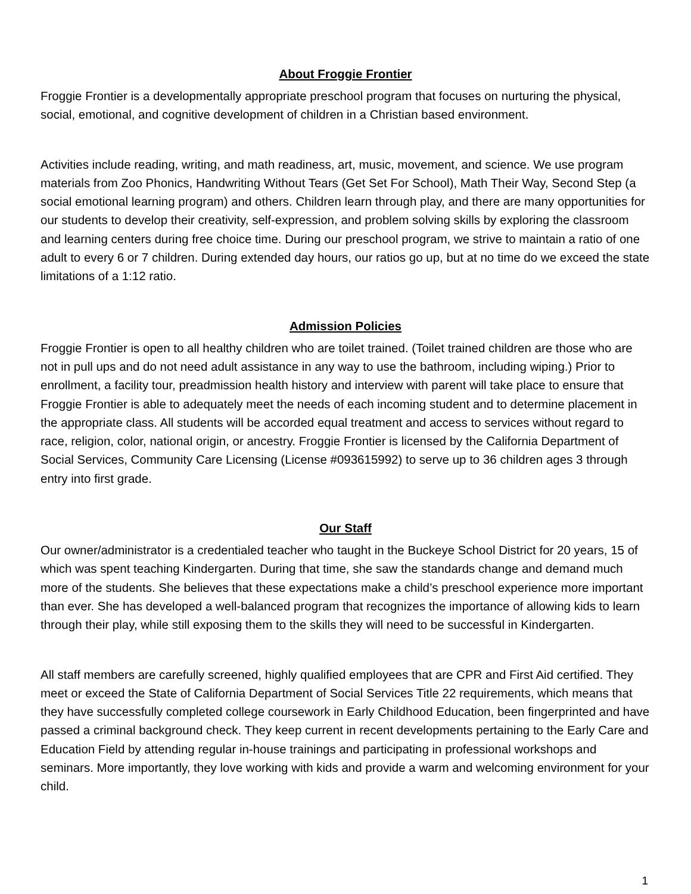About Froggie Frontier
Froggie Frontier is a developmentally appropriate preschool program that focuses on nurturing the physical, social, emotional, and cognitive development of children in a Christian based environment.
Activities include reading, writing, and math readiness, art, music, movement, and science. We use program materials from Zoo Phonics, Handwriting Without Tears (Get Set For School), Math Their Way, Second Step (a social emotional learning program) and others. Children learn through play, and there are many opportunities for our students to develop their creativity, self-expression, and problem solving skills by exploring the classroom and learning centers during free choice time. During our preschool program, we strive to maintain a ratio of one adult to every 6 or 7 children. During extended day hours, our ratios go up, but at no time do we exceed the state limitations of a 1:12 ratio.
Admission Policies
Froggie Frontier is open to all healthy children who are toilet trained. (Toilet trained children are those who are not in pull ups and do not need adult assistance in any way to use the bathroom, including wiping.) Prior to enrollment, a facility tour, preadmission health history and interview with parent will take place to ensure that Froggie Frontier is able to adequately meet the needs of each incoming student and to determine placement in the appropriate class. All students will be accorded equal treatment and access to services without regard to race, religion, color, national origin, or ancestry. Froggie Frontier is licensed by the California Department of Social Services, Community Care Licensing (License #093615992) to serve up to 36 children ages 3 through entry into first grade.
Our Staff
Our owner/administrator is a credentialed teacher who taught in the Buckeye School District for 20 years, 15 of which was spent teaching Kindergarten. During that time, she saw the standards change and demand much more of the students. She believes that these expectations make a child’s preschool experience more important than ever. She has developed a well-balanced program that recognizes the importance of allowing kids to learn through their play, while still exposing them to the skills they will need to be successful in Kindergarten.
All staff members are carefully screened, highly qualified employees that are CPR and First Aid certified. They meet or exceed the State of California Department of Social Services Title 22 requirements, which means that they have successfully completed college coursework in Early Childhood Education, been fingerprinted and have passed a criminal background check. They keep current in recent developments pertaining to the Early Care and Education Field by attending regular in-house trainings and participating in professional workshops and seminars. More importantly, they love working with kids and provide a warm and welcoming environment for your child.
1